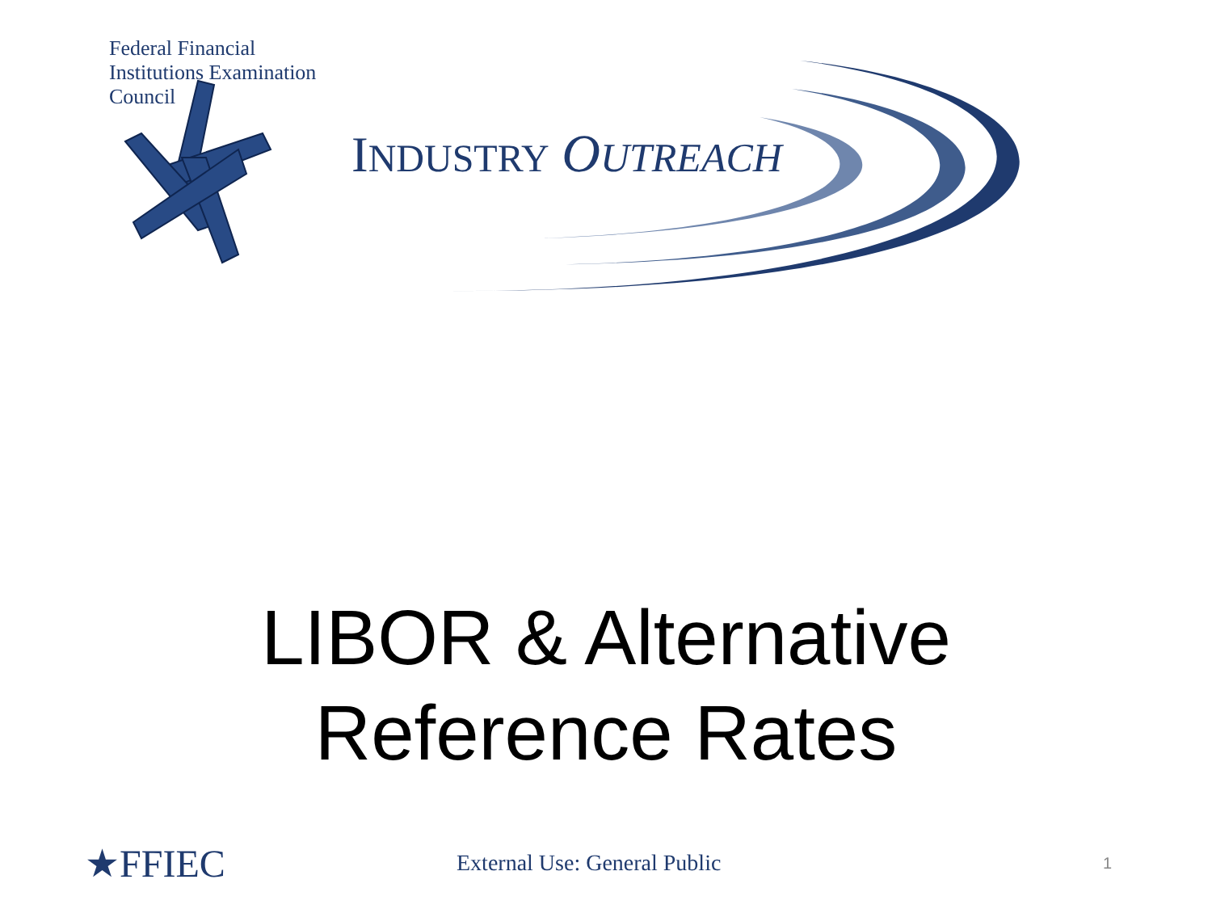Federal Financial Institutions Examination Council
INDUSTRY OUTREACH
LIBOR & Alternative
Reference Rates
★FFIEC
External Use: General Public
1